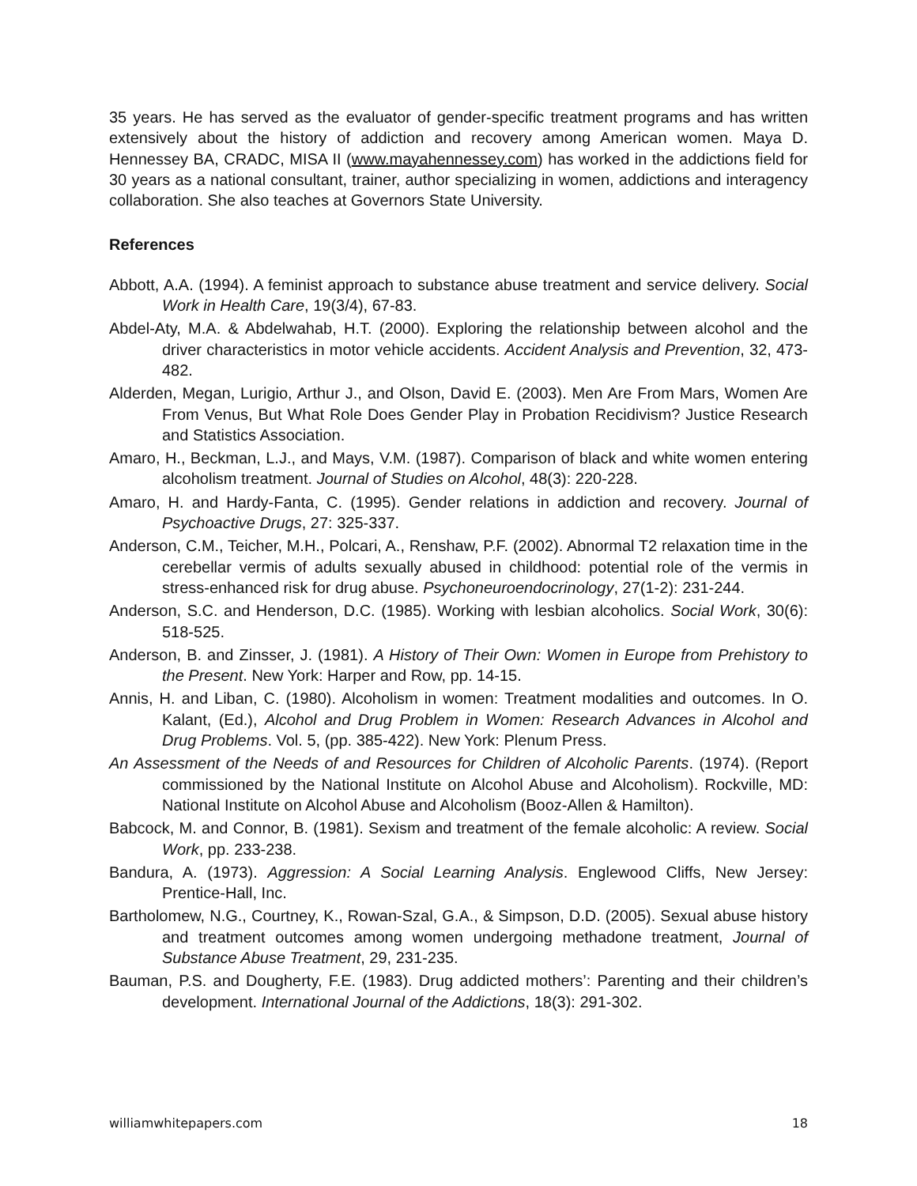35 years. He has served as the evaluator of gender-specific treatment programs and has written extensively about the history of addiction and recovery among American women. Maya D. Hennessey BA, CRADC, MISA II (www.mayahennessey.com) has worked in the addictions field for 30 years as a national consultant, trainer, author specializing in women, addictions and interagency collaboration. She also teaches at Governors State University.
References
Abbott, A.A. (1994). A feminist approach to substance abuse treatment and service delivery. Social Work in Health Care, 19(3/4), 67-83.
Abdel-Aty, M.A. & Abdelwahab, H.T. (2000). Exploring the relationship between alcohol and the driver characteristics in motor vehicle accidents. Accident Analysis and Prevention, 32, 473-482.
Alderden, Megan, Lurigio, Arthur J., and Olson, David E. (2003). Men Are From Mars, Women Are From Venus, But What Role Does Gender Play in Probation Recidivism? Justice Research and Statistics Association.
Amaro, H., Beckman, L.J., and Mays, V.M. (1987). Comparison of black and white women entering alcoholism treatment. Journal of Studies on Alcohol, 48(3): 220-228.
Amaro, H. and Hardy-Fanta, C. (1995). Gender relations in addiction and recovery. Journal of Psychoactive Drugs, 27: 325-337.
Anderson, C.M., Teicher, M.H., Polcari, A., Renshaw, P.F. (2002). Abnormal T2 relaxation time in the cerebellar vermis of adults sexually abused in childhood: potential role of the vermis in stress-enhanced risk for drug abuse. Psychoneuroendocrinology, 27(1-2): 231-244.
Anderson, S.C. and Henderson, D.C. (1985). Working with lesbian alcoholics. Social Work, 30(6): 518-525.
Anderson, B. and Zinsser, J. (1981). A History of Their Own: Women in Europe from Prehistory to the Present. New York: Harper and Row, pp. 14-15.
Annis, H. and Liban, C. (1980). Alcoholism in women: Treatment modalities and outcomes. In O. Kalant, (Ed.), Alcohol and Drug Problem in Women: Research Advances in Alcohol and Drug Problems. Vol. 5, (pp. 385-422). New York: Plenum Press.
An Assessment of the Needs of and Resources for Children of Alcoholic Parents. (1974). (Report commissioned by the National Institute on Alcohol Abuse and Alcoholism). Rockville, MD: National Institute on Alcohol Abuse and Alcoholism (Booz-Allen & Hamilton).
Babcock, M. and Connor, B. (1981). Sexism and treatment of the female alcoholic: A review. Social Work, pp. 233-238.
Bandura, A. (1973). Aggression: A Social Learning Analysis. Englewood Cliffs, New Jersey: Prentice-Hall, Inc.
Bartholomew, N.G., Courtney, K., Rowan-Szal, G.A., & Simpson, D.D. (2005). Sexual abuse history and treatment outcomes among women undergoing methadone treatment, Journal of Substance Abuse Treatment, 29, 231-235.
Bauman, P.S. and Dougherty, F.E. (1983). Drug addicted mothers’: Parenting and their children’s development. International Journal of the Addictions, 18(3): 291-302.
williamwhitepapers.com 18